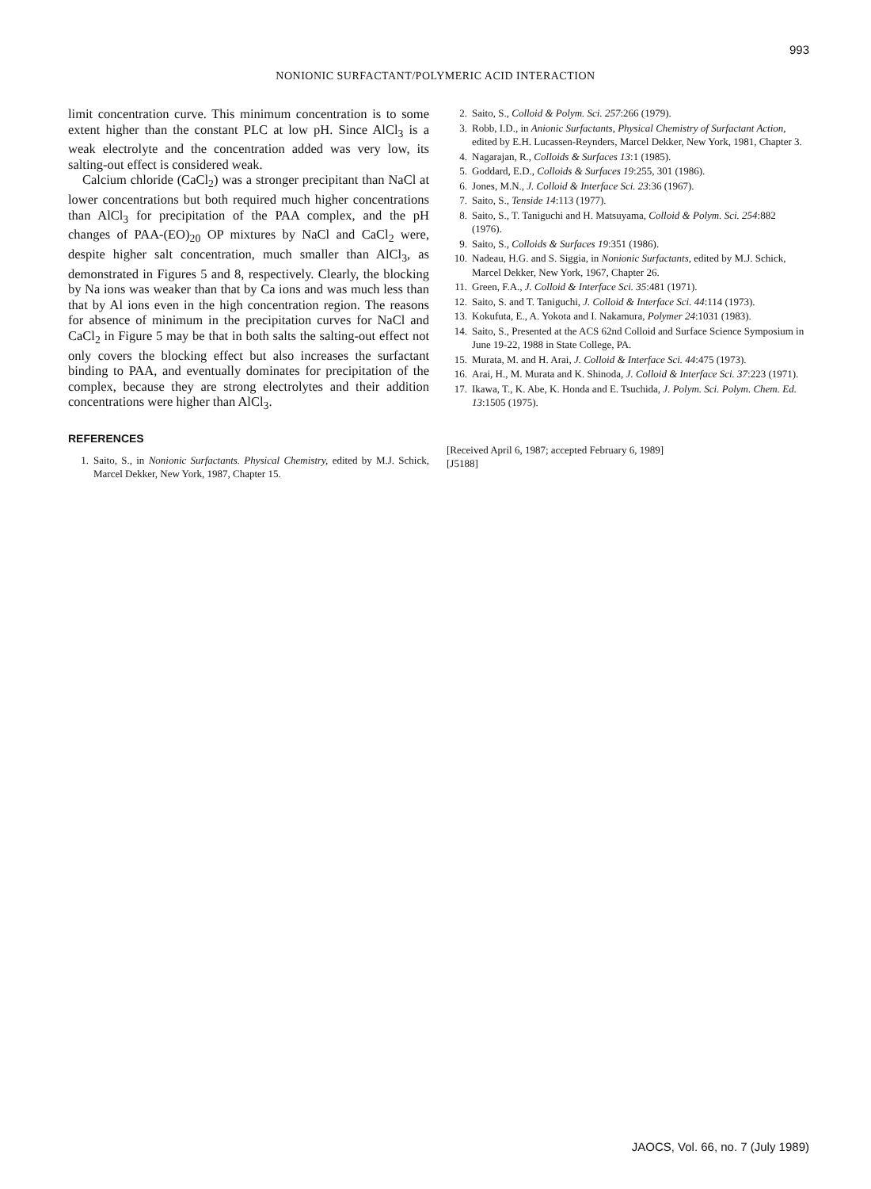993
NONIONIC SURFACTANT/POLYMERIC ACID INTERACTION
limit concentration curve. This minimum concentration is to some extent higher than the constant PLC at low pH. Since AlCl<sub>3</sub> is a weak electrolyte and the concentration added was very low, its salting-out effect is considered weak.
Calcium chloride (CaCl<sub>2</sub>) was a stronger precipitant than NaCl at lower concentrations but both required much higher concentrations than AlCl<sub>3</sub> for precipitation of the PAA complex, and the pH changes of PAA-(EO)<sub>20</sub> OP mixtures by NaCl and CaCl<sub>2</sub> were, despite higher salt concentration, much smaller than AlCl<sub>3</sub>, as demonstrated in Figures 5 and 8, respectively. Clearly, the blocking by Na ions was weaker than that by Ca ions and was much less than that by Al ions even in the high concentration region. The reasons for absence of minimum in the precipitation curves for NaCl and CaCl<sub>2</sub> in Figure 5 may be that in both salts the salting-out effect not only covers the blocking effect but also increases the surfactant binding to PAA, and eventually dominates for precipitation of the complex, because they are strong electrolytes and their addition concentrations were higher than AlCl<sub>3</sub>.
REFERENCES
1. Saito, S., in Nonionic Surfactants. Physical Chemistry, edited by M.J. Schick, Marcel Dekker, New York, 1987, Chapter 15.
2. Saito, S., Colloid & Polym. Sci. 257:266 (1979).
3. Robb, I.D., in Anionic Surfactants, Physical Chemistry of Surfactant Action, edited by E.H. Lucassen-Reynders, Marcel Dekker, New York, 1981, Chapter 3.
4. Nagarajan, R., Colloids & Surfaces 13:1 (1985).
5. Goddard, E.D., Colloids & Surfaces 19:255, 301 (1986).
6. Jones, M.N., J. Colloid & Interface Sci. 23:36 (1967).
7. Saito, S., Tenside 14:113 (1977).
8. Saito, S., T. Taniguchi and H. Matsuyama, Colloid & Polym. Sci. 254:882 (1976).
9. Saito, S., Colloids & Surfaces 19:351 (1986).
10. Nadeau, H.G. and S. Siggia, in Nonionic Surfactants, edited by M.J. Schick, Marcel Dekker, New York, 1967, Chapter 26.
11. Green, F.A., J. Colloid & Interface Sci. 35:481 (1971).
12. Saito, S. and T. Taniguchi, J. Colloid & Interface Sci. 44:114 (1973).
13. Kokufuta, E., A. Yokota and I. Nakamura, Polymer 24:1031 (1983).
14. Saito, S., Presented at the ACS 62nd Colloid and Surface Science Symposium in June 19-22, 1988 in State College, PA.
15. Murata, M. and H. Arai, J. Colloid & Interface Sci. 44:475 (1973).
16. Arai, H., M. Murata and K. Shinoda, J. Colloid & Interface Sci. 37:223 (1971).
17. Ikawa, T., K. Abe, K. Honda and E. Tsuchida, J. Polym. Sci. Polym. Chem. Ed. 13:1505 (1975).
[Received April 6, 1987; accepted February 6, 1989]
[J5188]
JAOCS, Vol. 66, no. 7 (July 1989)